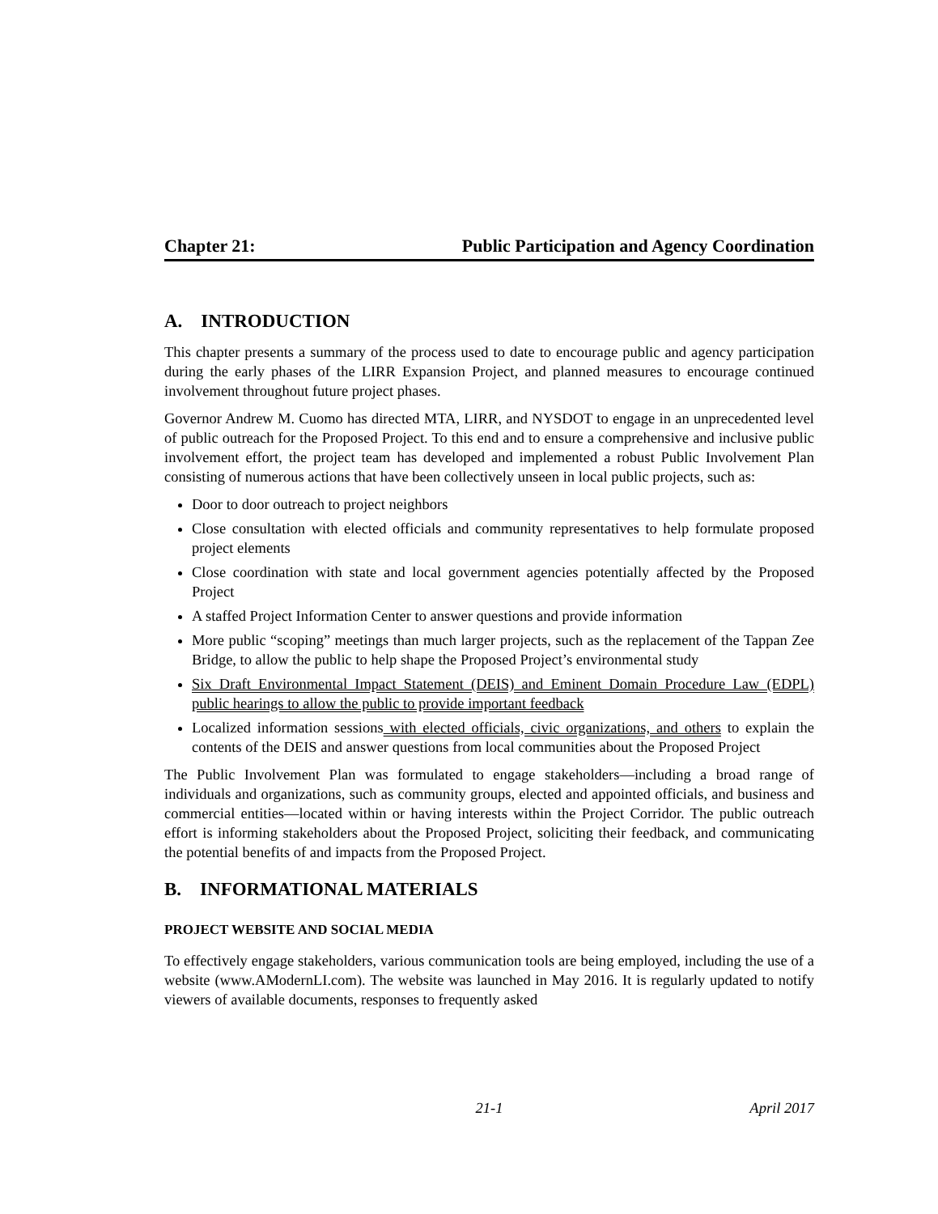Chapter 21: Public Participation and Agency Coordination
A. INTRODUCTION
This chapter presents a summary of the process used to date to encourage public and agency participation during the early phases of the LIRR Expansion Project, and planned measures to encourage continued involvement throughout future project phases.
Governor Andrew M. Cuomo has directed MTA, LIRR, and NYSDOT to engage in an unprecedented level of public outreach for the Proposed Project. To this end and to ensure a comprehensive and inclusive public involvement effort, the project team has developed and implemented a robust Public Involvement Plan consisting of numerous actions that have been collectively unseen in local public projects, such as:
Door to door outreach to project neighbors
Close consultation with elected officials and community representatives to help formulate proposed project elements
Close coordination with state and local government agencies potentially affected by the Proposed Project
A staffed Project Information Center to answer questions and provide information
More public “scoping” meetings than much larger projects, such as the replacement of the Tappan Zee Bridge, to allow the public to help shape the Proposed Project’s environmental study
Six Draft Environmental Impact Statement (DEIS) and Eminent Domain Procedure Law (EDPL) public hearings to allow the public to provide important feedback
Localized information sessions with elected officials, civic organizations, and others to explain the contents of the DEIS and answer questions from local communities about the Proposed Project
The Public Involvement Plan was formulated to engage stakeholders—including a broad range of individuals and organizations, such as community groups, elected and appointed officials, and business and commercial entities—located within or having interests within the Project Corridor. The public outreach effort is informing stakeholders about the Proposed Project, soliciting their feedback, and communicating the potential benefits of and impacts from the Proposed Project.
B. INFORMATIONAL MATERIALS
PROJECT WEBSITE AND SOCIAL MEDIA
To effectively engage stakeholders, various communication tools are being employed, including the use of a website (www.AModernLI.com). The website was launched in May 2016. It is regularly updated to notify viewers of available documents, responses to frequently asked
21-1 April 2017